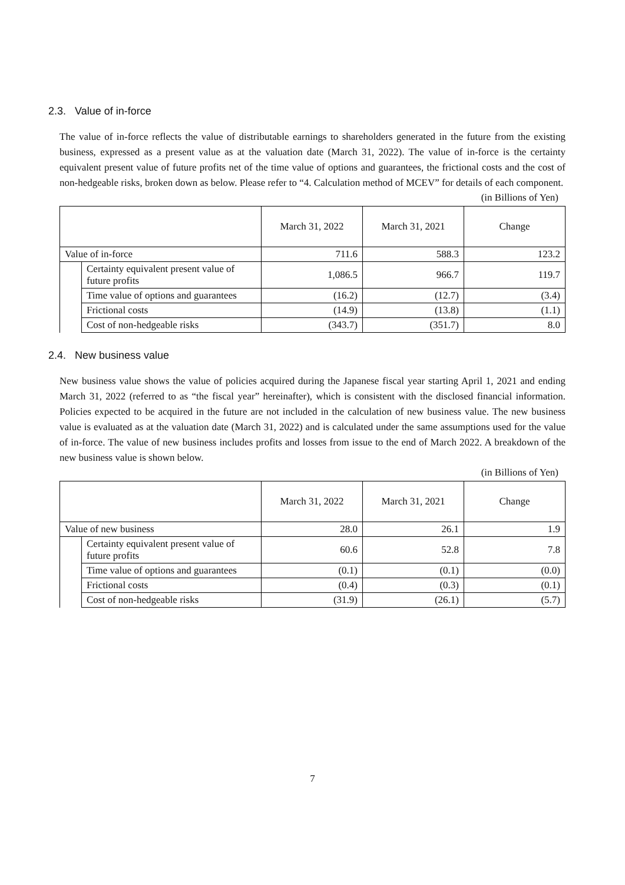2.3. Value of in-force
The value of in-force reflects the value of distributable earnings to shareholders generated in the future from the existing business, expressed as a present value as at the valuation date (March 31, 2022). The value of in-force is the certainty equivalent present value of future profits net of the time value of options and guarantees, the frictional costs and the cost of non-hedgeable risks, broken down as below. Please refer to “4. Calculation method of MCEV” for details of each component.
(in Billions of Yen)
| | | March 31, 2022 | March 31, 2021 | Change |
| --- | --- | --- | --- | --- |
| Value of in-force | | 711.6 | 588.3 | 123.2 |
| | Certainty equivalent present value of future profits | 1,086.5 | 966.7 | 119.7 |
| | Time value of options and guarantees | (16.2) | (12.7) | (3.4) |
| | Frictional costs | (14.9) | (13.8) | (1.1) |
| | Cost of non-hedgeable risks | (343.7) | (351.7) | 8.0 |
2.4. New business value
New business value shows the value of policies acquired during the Japanese fiscal year starting April 1, 2021 and ending March 31, 2022 (referred to as “the fiscal year” hereinafter), which is consistent with the disclosed financial information. Policies expected to be acquired in the future are not included in the calculation of new business value. The new business value is evaluated as at the valuation date (March 31, 2022) and is calculated under the same assumptions used for the value of in-force. The value of new business includes profits and losses from issue to the end of March 2022. A breakdown of the new business value is shown below.
(in Billions of Yen)
| | | March 31, 2022 | March 31, 2021 | Change |
| --- | --- | --- | --- | --- |
| Value of new business | | 28.0 | 26.1 | 1.9 |
| | Certainty equivalent present value of future profits | 60.6 | 52.8 | 7.8 |
| | Time value of options and guarantees | (0.1) | (0.1) | (0.0) |
| | Frictional costs | (0.4) | (0.3) | (0.1) |
| | Cost of non-hedgeable risks | (31.9) | (26.1) | (5.7) |
7